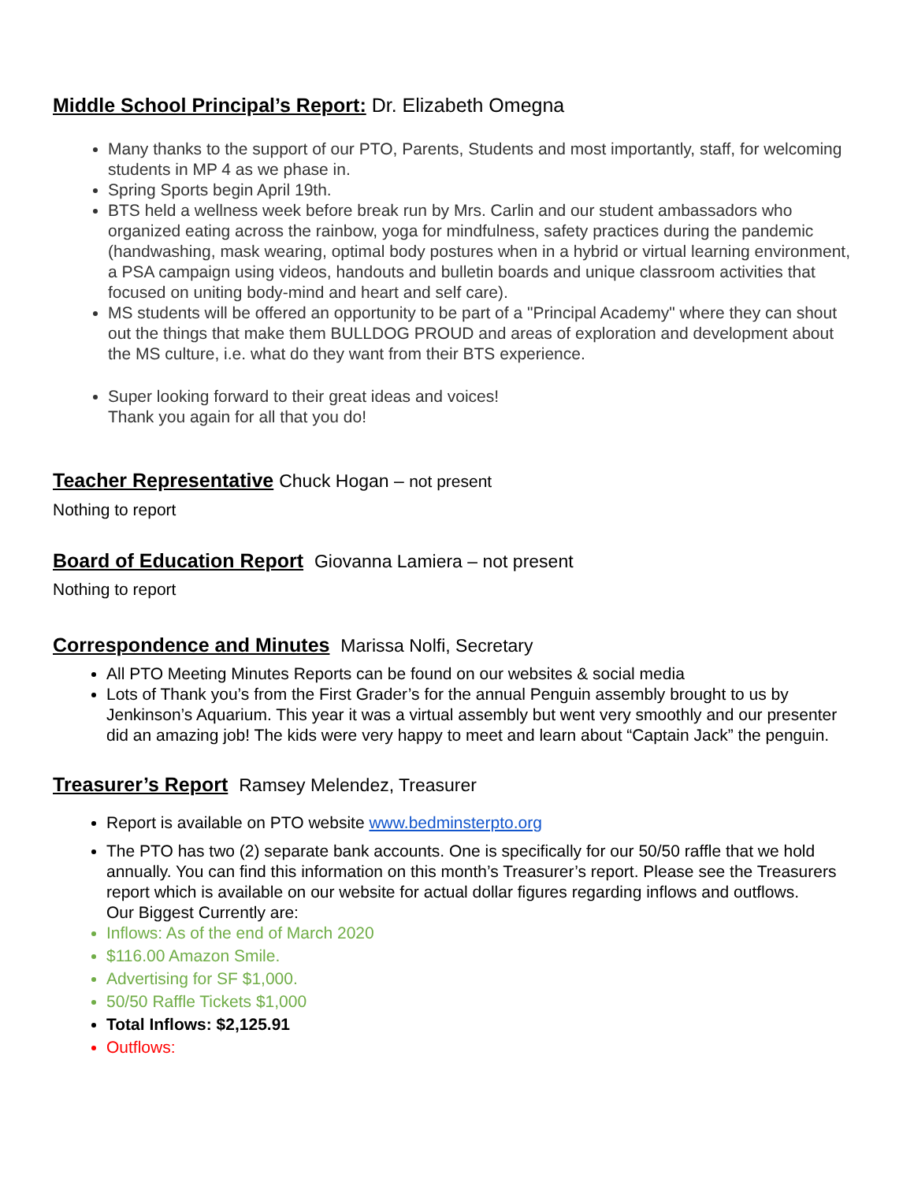Middle School Principal’s Report: Dr. Elizabeth Omegna
Many thanks to the support of our PTO, Parents, Students and most importantly, staff, for welcoming students in MP 4 as we phase in.
Spring Sports begin April 19th.
BTS held a wellness week before break run by Mrs. Carlin and our student ambassadors who organized eating across the rainbow, yoga for mindfulness, safety practices during the pandemic (handwashing, mask wearing, optimal body postures when in a hybrid or virtual learning environment, a PSA campaign using videos, handouts and bulletin boards and unique classroom activities that focused on uniting body-mind and heart and self care).
MS students will be offered an opportunity to be part of a "Principal Academy" where they can shout out the things that make them BULLDOG PROUD and areas of exploration and development about the MS culture, i.e. what do they want from their BTS experience.
Super looking forward to their great ideas and voices!
Thank you again for all that you do!
Teacher Representative Chuck Hogan – not present
Nothing to report
Board of Education Report Giovanna Lamiera – not present
Nothing to report
Correspondence and Minutes Marissa Nolfi, Secretary
All PTO Meeting Minutes Reports can be found on our websites & social media
Lots of Thank you’s from the First Grader’s for the annual Penguin assembly brought to us by Jenkinson’s Aquarium. This year it was a virtual assembly but went very smoothly and our presenter did an amazing job! The kids were very happy to meet and learn about “Captain Jack” the penguin.
Treasurer’s Report Ramsey Melendez, Treasurer
Report is available on PTO website www.bedminsterpto.org
The PTO has two (2) separate bank accounts. One is specifically for our 50/50 raffle that we hold annually. You can find this information on this month’s Treasurer’s report. Please see the Treasurers report which is available on our website for actual dollar figures regarding inflows and outflows.
Our Biggest Currently are:
Inflows: As of the end of March 2020
$116.00 Amazon Smile.
Advertising for SF $1,000.
50/50 Raffle Tickets $1,000
Total Inflows: $2,125.91
Outflows: